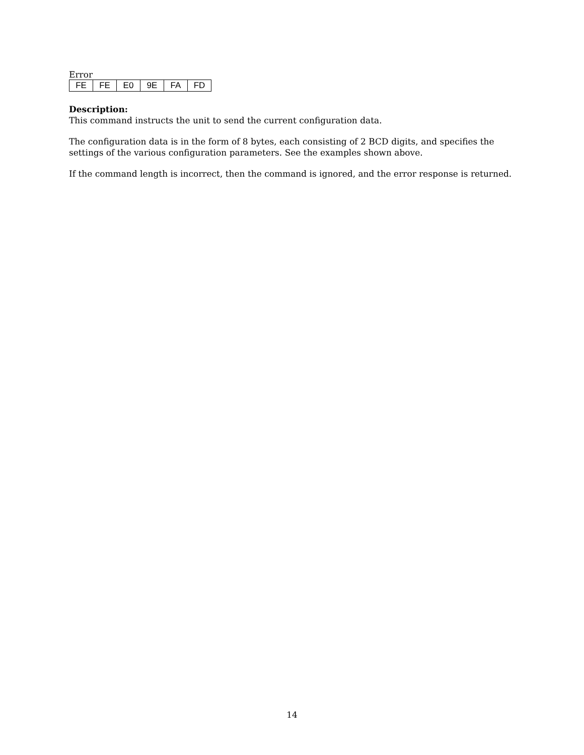Error
| FE | FE | E0 | 9E | FA | FD |
Description:
This command instructs the unit to send the current configuration data.
The configuration data is in the form of 8 bytes, each consisting of 2 BCD digits, and specifies the settings of the various configuration parameters. See the examples shown above.
If the command length is incorrect, then the command is ignored, and the error response is returned.
14